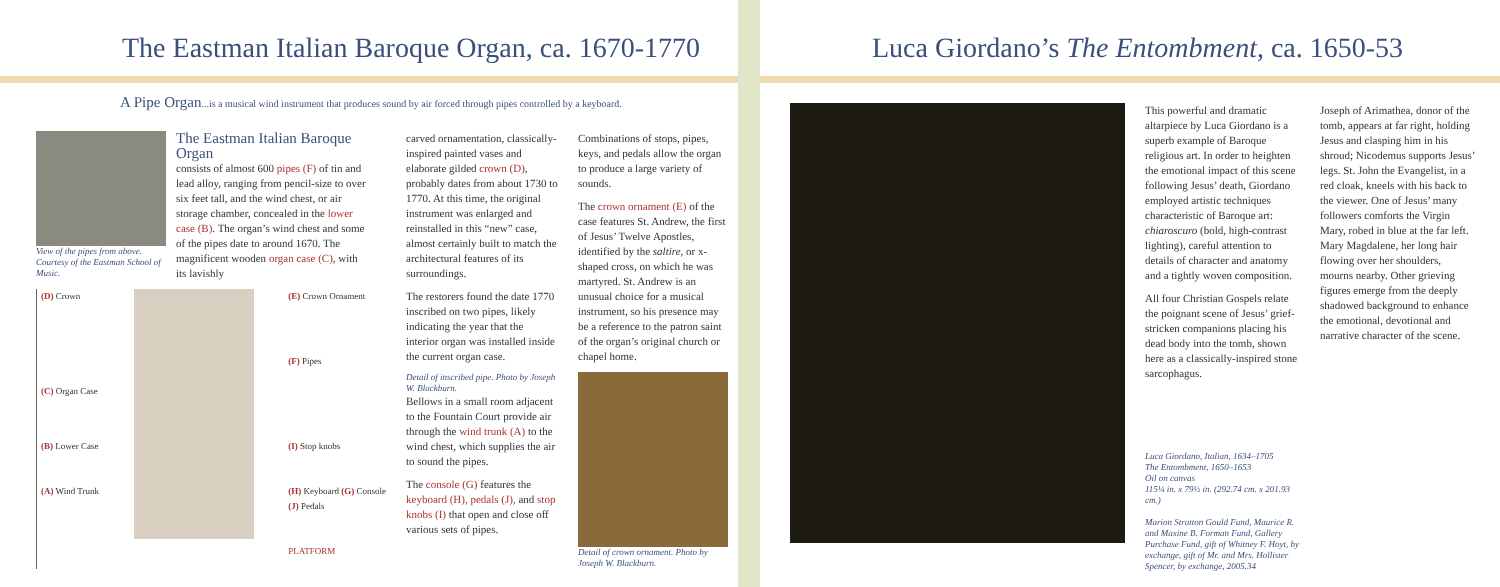The Eastman Italian Baroque Organ, ca. 1670-1770
A Pipe Organ...is a musical wind instrument that produces sound by air forced through pipes controlled by a keyboard.
View of the pipes from above. Courtesy of the Eastman School of Music.
The Eastman Italian Baroque Organ
consists of almost 600 pipes (F) of tin and lead alloy, ranging from pencil-size to over six feet tall, and the wind chest, or air storage chamber, concealed in the lower case (B). The organ’s wind chest and some of the pipes date to around 1670. The magnificent wooden organ case (C), with its lavishly
(D) Crown
(C) Organ Case
(B) Lower Case
(A) Wind Trunk
(E) Crown Ornament
(F) Pipes
(I) Stop knobs
(H) Keyboard (G) Console
(J) Pedals
PLATFORM
carved ornamentation, classically-inspired painted vases and elaborate gilded crown (D), probably dates from about 1730 to 1770. At this time, the original instrument was enlarged and reinstalled in this “new” case, almost certainly built to match the architectural features of its surroundings.
The restorers found the date 1770 inscribed on two pipes, likely indicating the year that the interior organ was installed inside the current organ case.
Detail of inscribed pipe. Photo by Joseph W. Blackburn.
Bellows in a small room adjacent to the Fountain Court provide air through the wind trunk (A) to the wind chest, which supplies the air to sound the pipes.
The console (G) features the keyboard (H), pedals (J), and stop knobs (I) that open and close off various sets of pipes.
Combinations of stops, pipes, keys, and pedals allow the organ to produce a large variety of sounds.
The crown ornament (E) of the case features St. Andrew, the first of Jesus’ Twelve Apostles, identified by the saltire, or x-shaped cross, on which he was martyred. St. Andrew is an unusual choice for a musical instrument, so his presence may be a reference to the patron saint of the organ’s original church or chapel home.
Detail of crown ornament. Photo by Joseph W. Blackburn.
Luca Giordano’s The Entombment, ca. 1650-53
This powerful and dramatic altarpiece by Luca Giordano is a superb example of Baroque religious art. In order to heighten the emotional impact of this scene following Jesus’ death, Giordano employed artistic techniques characteristic of Baroque art: chiaroscuro (bold, high-contrast lighting), careful attention to details of character and anatomy and a tightly woven composition.
All four Christian Gospels relate the poignant scene of Jesus’ grief-stricken companions placing his dead body into the tomb, shown here as a classically-inspired stone sarcophagus.
Luca Giordano, Italian, 1634–1705
The Entombment, 1650–1653
Oil on canvas
115¼ in. x 79½ in. (292.74 cm. x 201.93 cm.)
Marion Stratton Gould Fund, Maurice R. and Maxine B. Forman Fund, Gallery Purchase Fund, gift of Whitney F. Hoyt, by exchange, gift of Mr. and Mrs. Hollister Spencer, by exchange, 2005.34
Joseph of Arimathea, donor of the tomb, appears at far right, holding Jesus and clasping him in his shroud; Nicodemus supports Jesus’ legs. St. John the Evangelist, in a red cloak, kneels with his back to the viewer. One of Jesus’ many followers comforts the Virgin Mary, robed in blue at the far left. Mary Magdalene, her long hair flowing over her shoulders, mourns nearby. Other grieving figures emerge from the deeply shadowed background to enhance the emotional, devotional and narrative character of the scene.